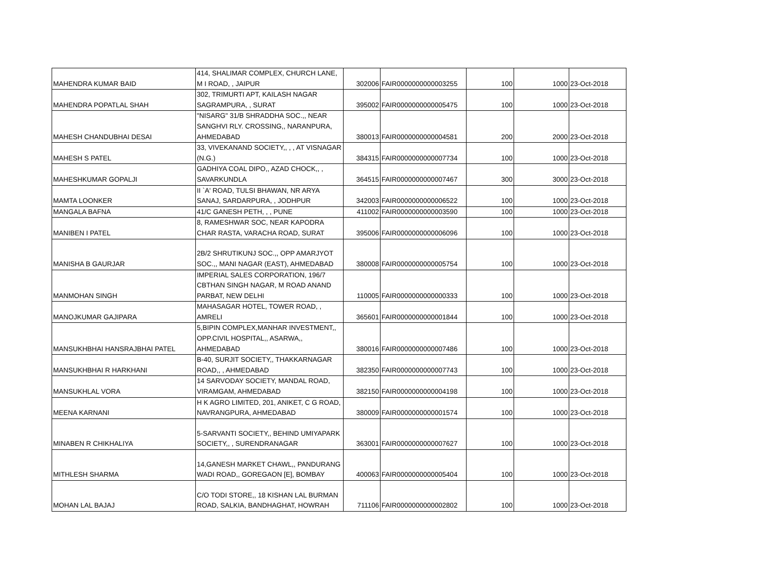| MAHENDRA KUMAR BAID | 414, SHALIMAR COMPLEX, CHURCH LANE, M I ROAD, , JAIPUR | 302006 | FAIR0000000000003255 | 100 | 1000 | 23-Oct-2018 |
| MAHENDRA POPATLAL SHAH | 302, TRIMURTI APT, KAILASH NAGAR SAGRAMPURA, , SURAT | 395002 | FAIR0000000000005475 | 100 | 1000 | 23-Oct-2018 |
| MAHESH CHANDUBHAI DESAI | "NISARG" 31/B SHRADDHA SOC.,, NEAR SANGHVI RLY. CROSSING,, NARANPURA, AHMEDABAD | 380013 | FAIR0000000000004581 | 200 | 2000 | 23-Oct-2018 |
| MAHESH S PATEL | 33, VIVEKANAND SOCIETY,, , , AT VISNAGAR (N.G.) | 384315 | FAIR0000000000007734 | 100 | 1000 | 23-Oct-2018 |
| MAHESHKUMAR GOPALJI | GADHIYA COAL DIPO,, AZAD CHOCK,, , SAVARKUNDLA | 364515 | FAIR0000000000007467 | 300 | 3000 | 23-Oct-2018 |
| MAMTA LOONKER | II `A' ROAD, TULSI BHAWAN, NR ARYA SANAJ, SARDARPURA, , JODHPUR | 342003 | FAIR0000000000006522 | 100 | 1000 | 23-Oct-2018 |
| MANGALA BAFNA | 41/C GANESH PETH, , , PUNE | 411002 | FAIR0000000000003590 | 100 | 1000 | 23-Oct-2018 |
| MANIBEN I PATEL | 8, RAMESHWAR SOC, NEAR KAPODRA CHAR RASTA, VARACHA ROAD, SURAT | 395006 | FAIR0000000000006096 | 100 | 1000 | 23-Oct-2018 |
| MANISHA B GAURJAR | 2B/2 SHRUTIKUNJ SOC.,, OPP AMARJYOT SOC.,, MANI NAGAR (EAST), AHMEDABAD | 380008 | FAIR0000000000005754 | 100 | 1000 | 23-Oct-2018 |
| MANMOHAN SINGH | IMPERIAL SALES CORPORATION, 196/7 CBTHAN SINGH NAGAR, M ROAD ANAND PARBAT, NEW DELHI | 110005 | FAIR0000000000000333 | 100 | 1000 | 23-Oct-2018 |
| MANOJKUMAR GAJIPARA | MAHASAGAR HOTEL, TOWER ROAD, , AMRELI | 365601 | FAIR0000000000001844 | 100 | 1000 | 23-Oct-2018 |
| MANSUKHBHAI HANSRAJBHAI PATEL | 5,BIPIN COMPLEX,MANHAR INVESTMENT,, OPP.CIVIL HOSPITAL,, ASARWA,, AHMEDABAD | 380016 | FAIR0000000000007486 | 100 | 1000 | 23-Oct-2018 |
| MANSUKHBHAI R HARKHANI | B-40, SURJIT SOCIETY,, THAKKARNAGAR ROAD,, , AHMEDABAD | 382350 | FAIR0000000000007743 | 100 | 1000 | 23-Oct-2018 |
| MANSUKHLAL VORA | 14 SARVODAY SOCIETY, MANDAL ROAD, VIRAMGAM, AHMEDABAD | 382150 | FAIR0000000000004198 | 100 | 1000 | 23-Oct-2018 |
| MEENA KARNANI | H K AGRO LIMITED, 201, ANIKET, C G ROAD, NAVRANGPURA, AHMEDABAD | 380009 | FAIR0000000000001574 | 100 | 1000 | 23-Oct-2018 |
| MINABEN R CHIKHALIYA | 5-SARVANTI SOCIETY,, BEHIND UMIYAPARK SOCIETY,, , SURENDRANAGAR | 363001 | FAIR0000000000007627 | 100 | 1000 | 23-Oct-2018 |
| MITHLESH SHARMA | 14,GANESH MARKET CHAWL,, PANDURANG WADI ROAD,, GOREGAON [E], BOMBAY | 400063 | FAIR0000000000005404 | 100 | 1000 | 23-Oct-2018 |
| MOHAN LAL BAJAJ | C/O TODI STORE,, 18 KISHAN LAL BURMAN ROAD, SALKIA, BANDHAGHAT, HOWRAH | 711106 | FAIR0000000000002802 | 100 | 1000 | 23-Oct-2018 |